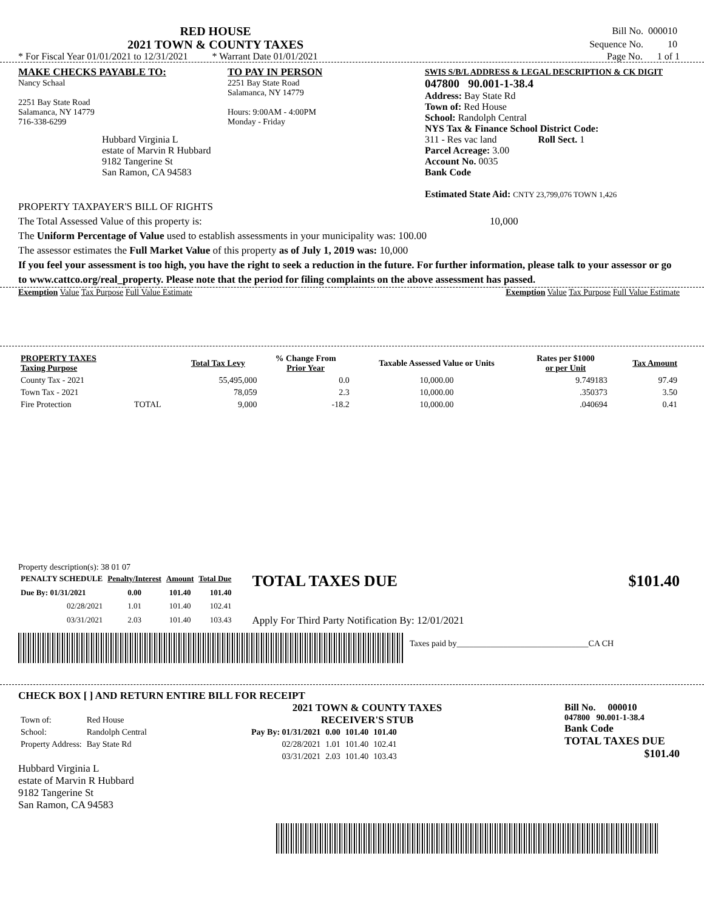RED HOUSE
2021 TOWN & COUNTY TAXES
| Bill No. | 000010 |
| Sequence No. | 10 |
* For Fiscal Year 01/01/2021 to 12/31/2021 * Warrant Date 01/01/2021 Page No. 1 of 1
MAKE CHECKS PAYABLE TO:
Nancy Schaal
2251 Bay State Road
Salamanca, NY 14779
716-338-6299
Hubbard Virginia L
estate of Marvin R Hubbard
9182 Tangerine St
San Ramon, CA 94583
TO PAY IN PERSON
2251 Bay State Road
Salamanca, NY 14779
Hours: 9:00AM - 4:00PM
Monday - Friday
SWIS S/B/L ADDRESS & LEGAL DESCRIPTION & CK DIGIT
047800 90.001-1-38.4
Address: Bay State Rd
Town of: Red House
School: Randolph Central
NYS Tax & Finance School District Code:
311 - Res vac land Roll Sect. 1
Parcel Acreage: 3.00
Account No. 0035
Bank Code
Estimated State Aid: CNTY 23,799,076 TOWN 1,426
PROPERTY TAXPAYER'S BILL OF RIGHTS
The Total Assessed Value of this property is: 10,000
The Uniform Percentage of Value used to establish assessments in your municipality was: 100.00
The assessor estimates the Full Market Value of this property as of July 1, 2019 was: 10,000
If you feel your assessment is too high, you have the right to seek a reduction in the future. For further information, please talk to your assessor or go to www.cattco.org/real_property. Please note that the period for filing complaints on the above assessment has passed.
Exemption Value Tax Purpose Full Value Estimate Exemption Value Tax Purpose Full Value Estimate
| PROPERTY TAXES Taxing Purpose | | Total Tax Levy | % Change From Prior Year | Taxable Assessed Value or Units | Rates per $1000 or per Unit | Tax Amount |
| --- | --- | --- | --- | --- | --- | --- |
| County Tax - 2021 | | 55,495,000 | 0.0 | 10,000.00 | 9.749183 | 97.49 |
| Town Tax - 2021 | | 78,059 | 2.3 | 10,000.00 | .350373 | 3.50 |
| Fire Protection | TOTAL | 9,000 | -18.2 | 10,000.00 | .040694 | 0.41 |
Property description(s): 38 01 07
| PENALTY SCHEDULE | Penalty/Interest | Amount | Total Due |
| --- | --- | --- | --- |
| Due By: 01/31/2021 | 0.00 | 101.40 | 101.40 |
| 02/28/2021 | 1.01 | 101.40 | 102.41 |
| 03/31/2021 | 2.03 | 101.40 | 103.43 |
TOTAL TAXES DUE $101.40
Apply For Third Party Notification By: 12/01/2021
Taxes paid by_______________________________CA CH
CHECK BOX [ ] AND RETURN ENTIRE BILL FOR RECEIPT
| Town of: | Red House |
| School: | Randolph Central |
| Property Address: | Bay State Rd |
Hubbard Virginia L
estate of Marvin R Hubbard
9182 Tangerine St
San Ramon, CA 94583
2021 TOWN & COUNTY TAXES
RECEIVER'S STUB
| Pay By: 01/31/2021 | 0.00 | 101.40 | 101.40 |
| 02/28/2021 | 1.01 | 101.40 | 102.41 |
| 03/31/2021 | 2.03 | 101.40 | 103.43 |
Bill No. 000010
047800 90.001-1-38.4
Bank Code
TOTAL TAXES DUE
$101.40